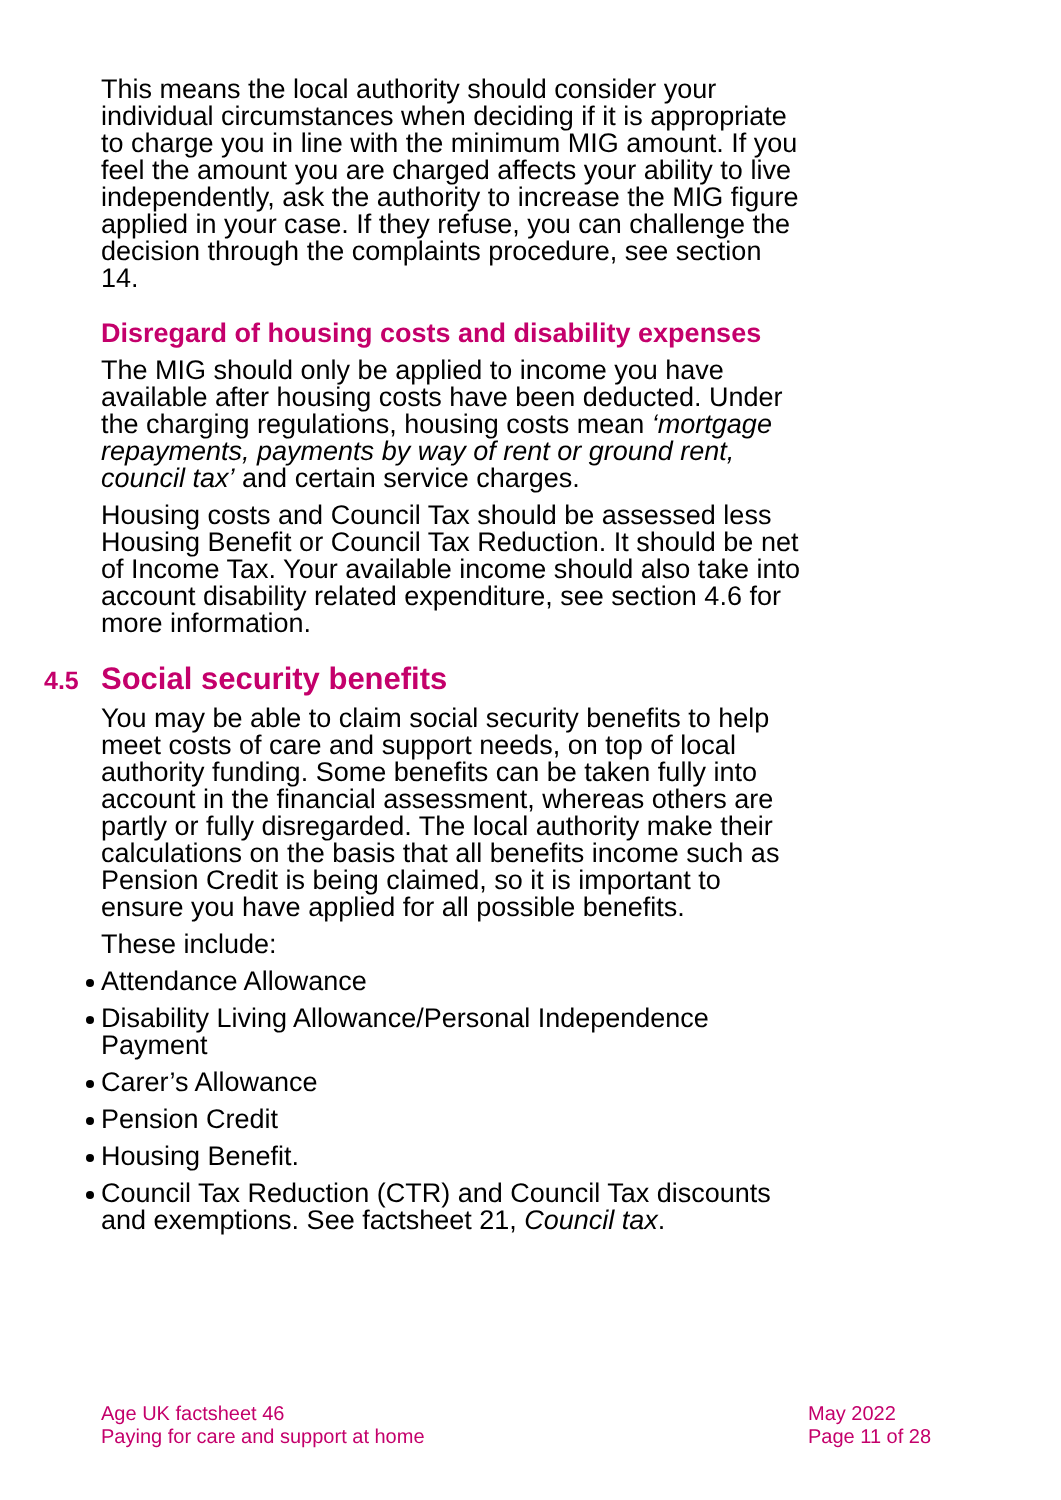This means the local authority should consider your individual circumstances when deciding if it is appropriate to charge you in line with the minimum MIG amount. If you feel the amount you are charged affects your ability to live independently, ask the authority to increase the MIG figure applied in your case. If they refuse, you can challenge the decision through the complaints procedure, see section 14.
Disregard of housing costs and disability expenses
The MIG should only be applied to income you have available after housing costs have been deducted. Under the charging regulations, housing costs mean ‘mortgage repayments, payments by way of rent or ground rent, council tax’ and certain service charges.
Housing costs and Council Tax should be assessed less Housing Benefit or Council Tax Reduction. It should be net of Income Tax. Your available income should also take into account disability related expenditure, see section 4.6 for more information.
4.5 Social security benefits
You may be able to claim social security benefits to help meet costs of care and support needs, on top of local authority funding. Some benefits can be taken fully into account in the financial assessment, whereas others are partly or fully disregarded. The local authority make their calculations on the basis that all benefits income such as Pension Credit is being claimed, so it is important to ensure you have applied for all possible benefits.
These include:
Attendance Allowance
Disability Living Allowance/Personal Independence Payment
Carer’s Allowance
Pension Credit
Housing Benefit.
Council Tax Reduction (CTR) and Council Tax discounts and exemptions. See factsheet 21, Council tax.
Age UK factsheet 46
Paying for care and support at home
May 2022
Page 11 of 28